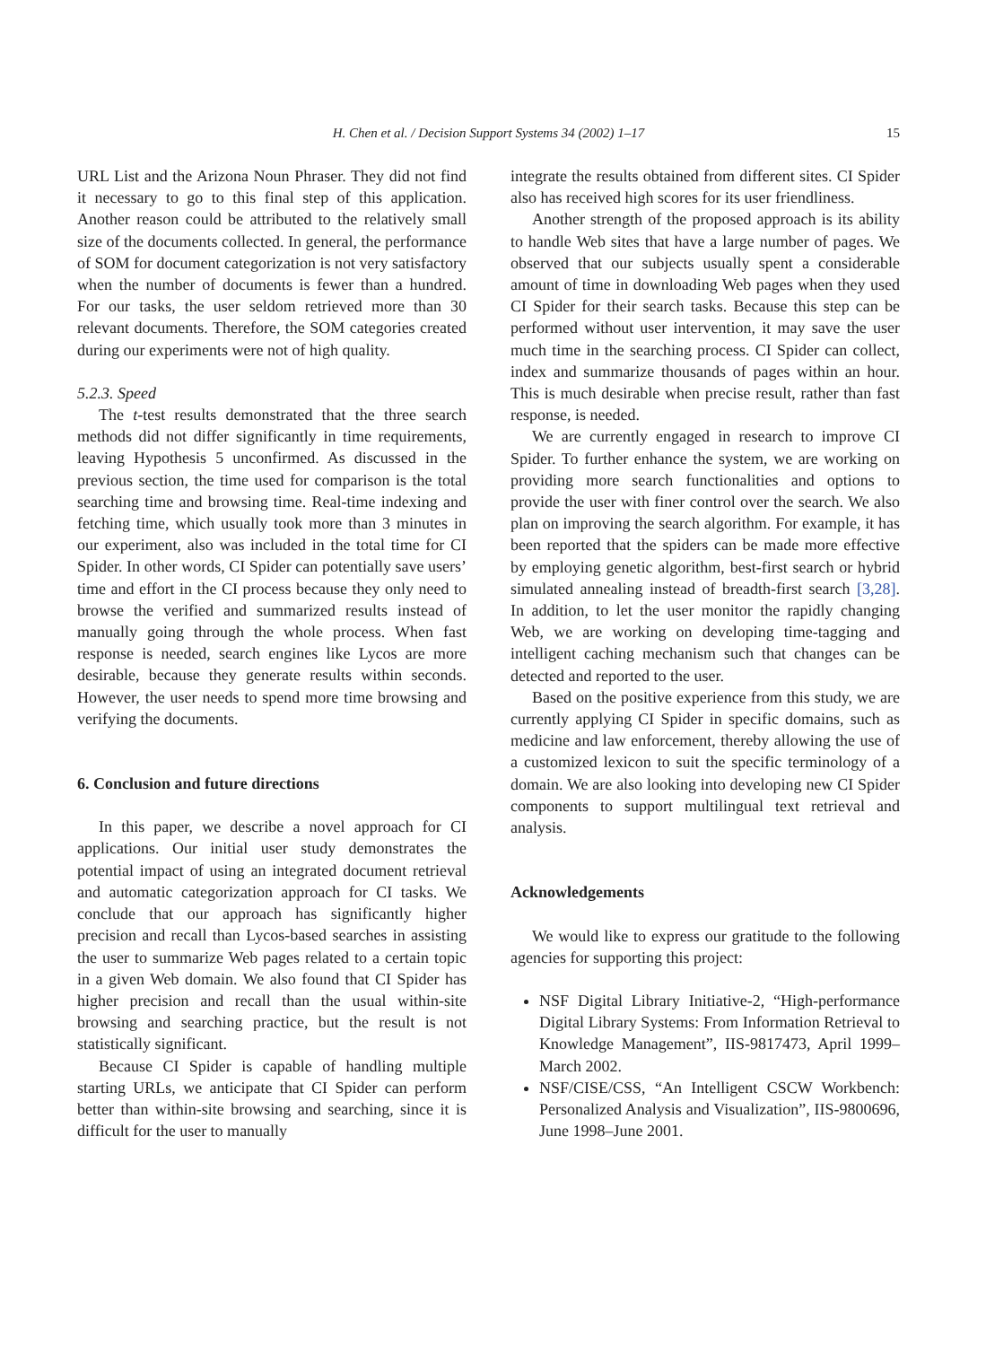H. Chen et al. / Decision Support Systems 34 (2002) 1–17
15
URL List and the Arizona Noun Phraser. They did not find it necessary to go to this final step of this application. Another reason could be attributed to the relatively small size of the documents collected. In general, the performance of SOM for document categorization is not very satisfactory when the number of documents is fewer than a hundred. For our tasks, the user seldom retrieved more than 30 relevant documents. Therefore, the SOM categories created during our experiments were not of high quality.
5.2.3. Speed
The t-test results demonstrated that the three search methods did not differ significantly in time requirements, leaving Hypothesis 5 unconfirmed. As discussed in the previous section, the time used for comparison is the total searching time and browsing time. Real-time indexing and fetching time, which usually took more than 3 minutes in our experiment, also was included in the total time for CI Spider. In other words, CI Spider can potentially save users’ time and effort in the CI process because they only need to browse the verified and summarized results instead of manually going through the whole process. When fast response is needed, search engines like Lycos are more desirable, because they generate results within seconds. However, the user needs to spend more time browsing and verifying the documents.
6. Conclusion and future directions
In this paper, we describe a novel approach for CI applications. Our initial user study demonstrates the potential impact of using an integrated document retrieval and automatic categorization approach for CI tasks. We conclude that our approach has significantly higher precision and recall than Lycos-based searches in assisting the user to summarize Web pages related to a certain topic in a given Web domain. We also found that CI Spider has higher precision and recall than the usual within-site browsing and searching practice, but the result is not statistically significant.
Because CI Spider is capable of handling multiple starting URLs, we anticipate that CI Spider can perform better than within-site browsing and searching, since it is difficult for the user to manually
integrate the results obtained from different sites. CI Spider also has received high scores for its user friendliness.
Another strength of the proposed approach is its ability to handle Web sites that have a large number of pages. We observed that our subjects usually spent a considerable amount of time in downloading Web pages when they used CI Spider for their search tasks. Because this step can be performed without user intervention, it may save the user much time in the searching process. CI Spider can collect, index and summarize thousands of pages within an hour. This is much desirable when precise result, rather than fast response, is needed.
We are currently engaged in research to improve CI Spider. To further enhance the system, we are working on providing more search functionalities and options to provide the user with finer control over the search. We also plan on improving the search algorithm. For example, it has been reported that the spiders can be made more effective by employing genetic algorithm, best-first search or hybrid simulated annealing instead of breadth-first search [3,28]. In addition, to let the user monitor the rapidly changing Web, we are working on developing time-tagging and intelligent caching mechanism such that changes can be detected and reported to the user.
Based on the positive experience from this study, we are currently applying CI Spider in specific domains, such as medicine and law enforcement, thereby allowing the use of a customized lexicon to suit the specific terminology of a domain. We are also looking into developing new CI Spider components to support multilingual text retrieval and analysis.
Acknowledgements
We would like to express our gratitude to the following agencies for supporting this project:
NSF Digital Library Initiative-2, “High-performance Digital Library Systems: From Information Retrieval to Knowledge Management”, IIS-9817473, April 1999–March 2002.
NSF/CISE/CSS, “An Intelligent CSCW Workbench: Personalized Analysis and Visualization”, IIS-9800696, June 1998–June 2001.